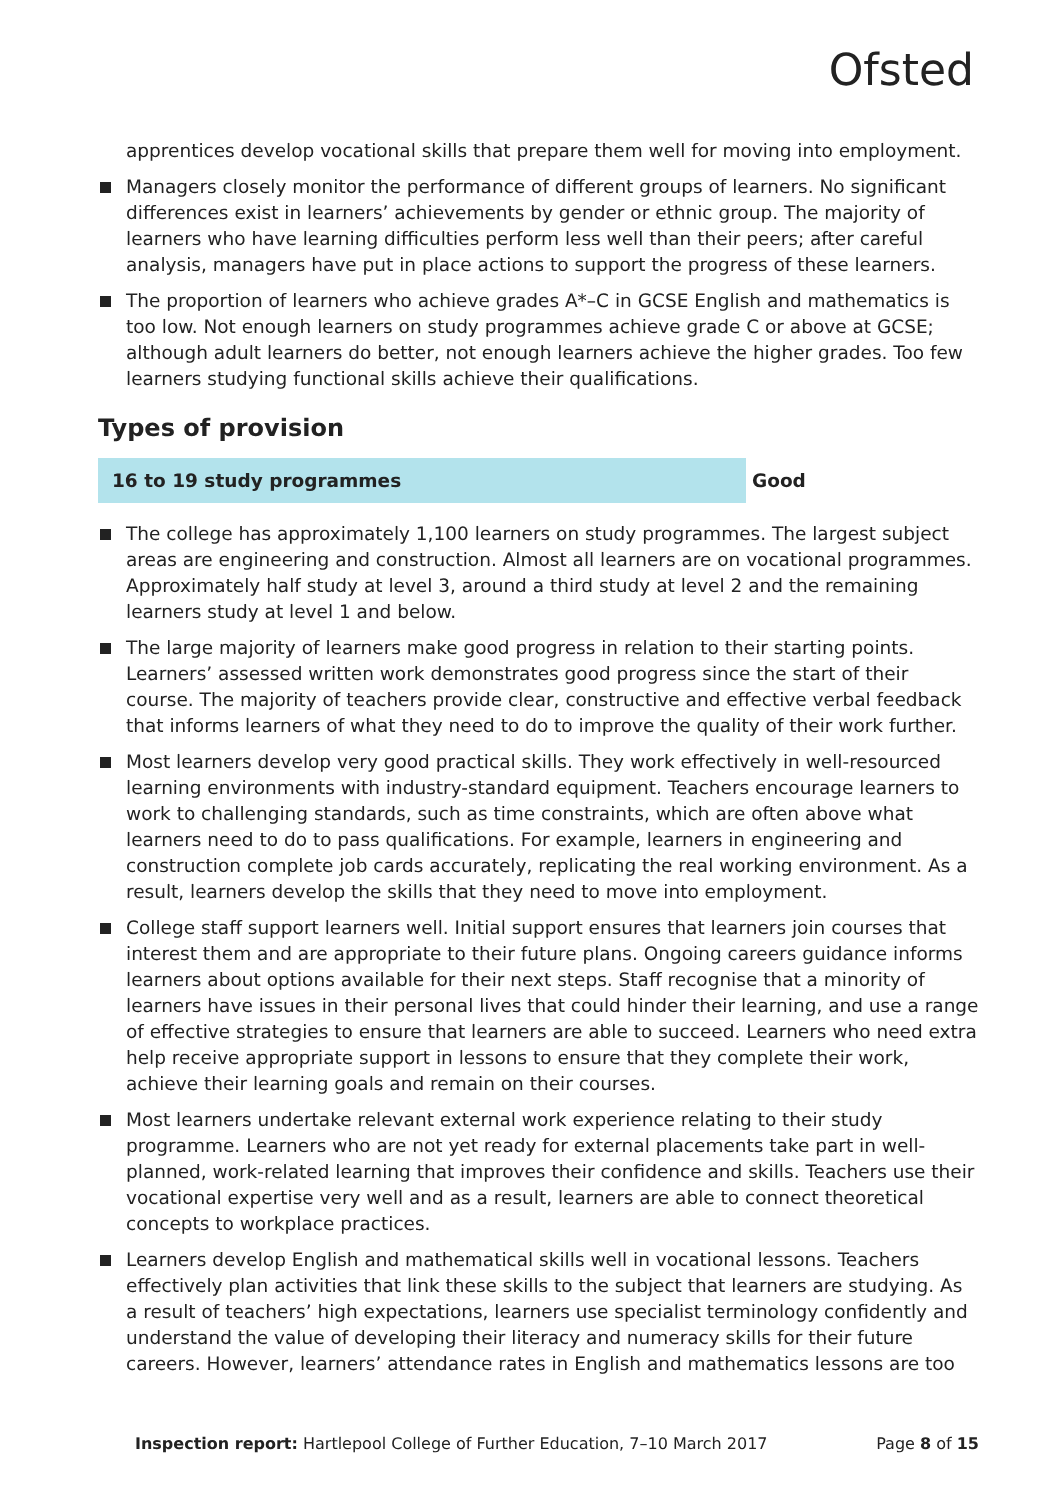Ofsted
apprentices develop vocational skills that prepare them well for moving into employment.
Managers closely monitor the performance of different groups of learners. No significant differences exist in learners’ achievements by gender or ethnic group. The majority of learners who have learning difficulties perform less well than their peers; after careful analysis, managers have put in place actions to support the progress of these learners.
The proportion of learners who achieve grades A*–C in GCSE English and mathematics is too low. Not enough learners on study programmes achieve grade C or above at GCSE; although adult learners do better, not enough learners achieve the higher grades. Too few learners studying functional skills achieve their qualifications.
Types of provision
16 to 19 study programmes Good
The college has approximately 1,100 learners on study programmes. The largest subject areas are engineering and construction. Almost all learners are on vocational programmes. Approximately half study at level 3, around a third study at level 2 and the remaining learners study at level 1 and below.
The large majority of learners make good progress in relation to their starting points. Learners’ assessed written work demonstrates good progress since the start of their course. The majority of teachers provide clear, constructive and effective verbal feedback that informs learners of what they need to do to improve the quality of their work further.
Most learners develop very good practical skills. They work effectively in well-resourced learning environments with industry-standard equipment. Teachers encourage learners to work to challenging standards, such as time constraints, which are often above what learners need to do to pass qualifications. For example, learners in engineering and construction complete job cards accurately, replicating the real working environment. As a result, learners develop the skills that they need to move into employment.
College staff support learners well. Initial support ensures that learners join courses that interest them and are appropriate to their future plans. Ongoing careers guidance informs learners about options available for their next steps. Staff recognise that a minority of learners have issues in their personal lives that could hinder their learning, and use a range of effective strategies to ensure that learners are able to succeed. Learners who need extra help receive appropriate support in lessons to ensure that they complete their work, achieve their learning goals and remain on their courses.
Most learners undertake relevant external work experience relating to their study programme. Learners who are not yet ready for external placements take part in well-planned, work-related learning that improves their confidence and skills. Teachers use their vocational expertise very well and as a result, learners are able to connect theoretical concepts to workplace practices.
Learners develop English and mathematical skills well in vocational lessons. Teachers effectively plan activities that link these skills to the subject that learners are studying. As a result of teachers’ high expectations, learners use specialist terminology confidently and understand the value of developing their literacy and numeracy skills for their future careers. However, learners’ attendance rates in English and mathematics lessons are too
Inspection report: Hartlepool College of Further Education, 7–10 March 2017 Page 8 of 15